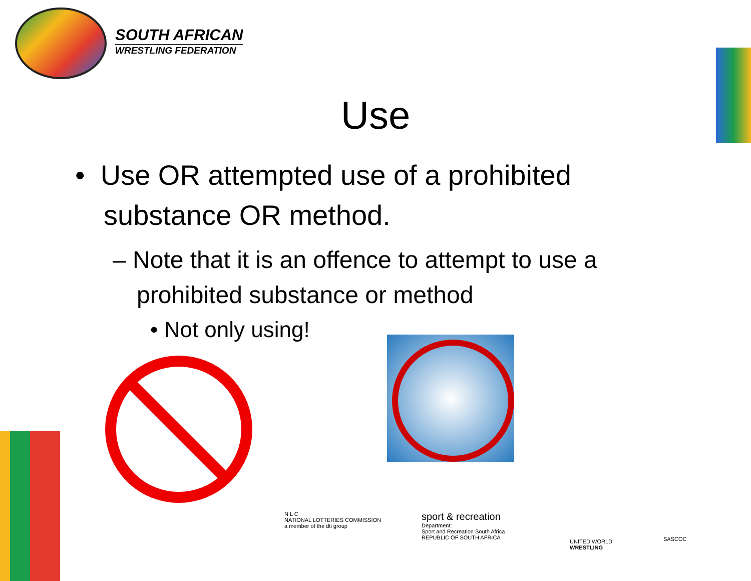SOUTH AFRICAN
WRESTLING FEDERATION
Use
• Use OR attempted use of a prohibited substance OR method.
– Note that it is an offence to attempt to use a prohibited substance or method
• Not only using!
N L C
NATIONAL LOTTERIES COMMISSION
a member of the dti group
sport & recreation
Department:
Sport and Recreation South Africa
REPUBLIC OF SOUTH AFRICA
UNITED WORLD
WRESTLING
SASCOC